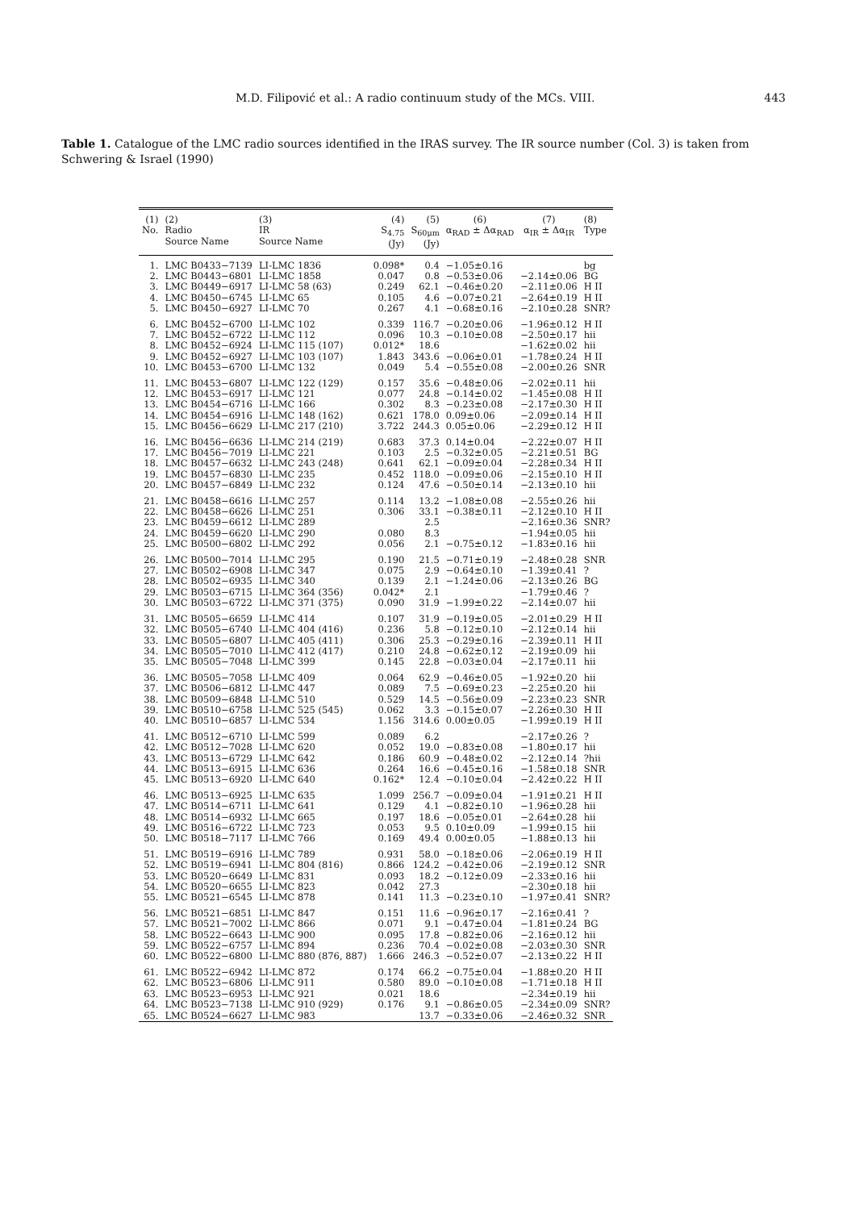M.D. Filipović et al.: A radio continuum study of the MCs. VIII. 443
Table 1. Catalogue of the LMC radio sources identified in the IRAS survey. The IR source number (Col. 3) is taken from Schwering & Israel (1990)
| (1) No. | (2) Radio Source Name | (3) IR Source Name | (4) S<sub>4.75</sub> (Jy) | (5) S<sub>60μm</sub> (Jy) | (6) α<sub>RAD</sub> ± Δα<sub>RAD</sub> | (7) α<sub>IR</sub> ± Δα<sub>IR</sub> | (8) Type |
| --- | --- | --- | --- | --- | --- | --- | --- |
| 1. | LMC B0433−7139 | LI-LMC 1836 | 0.098* | 0.4 | −1.05±0.16 | | bg |
| 2. | LMC B0443−6801 | LI-LMC 1858 | 0.047 | 0.8 | −0.53±0.06 | −2.14±0.06 | BG |
| 3. | LMC B0449−6917 | LI-LMC 58 (63) | 0.249 | 62.1 | −0.46±0.20 | −2.11±0.06 | H II |
| 4. | LMC B0450−6745 | LI-LMC 65 | 0.105 | 4.6 | −0.07±0.21 | −2.64±0.19 | H II |
| 5. | LMC B0450−6927 | LI-LMC 70 | 0.267 | 4.1 | −0.68±0.16 | −2.10±0.28 | SNR? |
| 6. | LMC B0452−6700 | LI-LMC 102 | 0.339 | 116.7 | −0.20±0.06 | −1.96±0.12 | H II |
| 7. | LMC B0452−6722 | LI-LMC 112 | 0.096 | 10.3 | −0.10±0.08 | −2.50±0.17 | hii |
| 8. | LMC B0452−6924 | LI-LMC 115 (107) | 0.012* | 18.6 | | −1.62±0.02 | hii |
| 9. | LMC B0452−6927 | LI-LMC 103 (107) | 1.843 | 343.6 | −0.06±0.01 | −1.78±0.24 | H II |
| 10. | LMC B0453−6700 | LI-LMC 132 | 0.049 | 5.4 | −0.55±0.08 | −2.00±0.26 | SNR |
| 11. | LMC B0453−6807 | LI-LMC 122 (129) | 0.157 | 35.6 | −0.48±0.06 | −2.02±0.11 | hii |
| 12. | LMC B0453−6917 | LI-LMC 121 | 0.077 | 24.8 | −0.14±0.02 | −1.45±0.08 | H II |
| 13. | LMC B0454−6716 | LI-LMC 166 | 0.302 | 8.3 | −0.23±0.08 | −2.17±0.30 | H II |
| 14. | LMC B0454−6916 | LI-LMC 148 (162) | 0.621 | 178.0 | 0.09±0.06 | −2.09±0.14 | H II |
| 15. | LMC B0456−6629 | LI-LMC 217 (210) | 3.722 | 244.3 | 0.05±0.06 | −2.29±0.12 | H II |
| 16. | LMC B0456−6636 | LI-LMC 214 (219) | 0.683 | 37.3 | 0.14±0.04 | −2.22±0.07 | H II |
| 17. | LMC B0456−7019 | LI-LMC 221 | 0.103 | 2.5 | −0.32±0.05 | −2.21±0.51 | BG |
| 18. | LMC B0457−6632 | LI-LMC 243 (248) | 0.641 | 62.1 | −0.09±0.04 | −2.28±0.34 | H II |
| 19. | LMC B0457−6830 | LI-LMC 235 | 0.452 | 118.0 | −0.09±0.06 | −2.15±0.10 | H II |
| 20. | LMC B0457−6849 | LI-LMC 232 | 0.124 | 47.6 | −0.50±0.14 | −2.13±0.10 | hii |
| 21. | LMC B0458−6616 | LI-LMC 257 | 0.114 | 13.2 | −1.08±0.08 | −2.55±0.26 | hii |
| 22. | LMC B0458−6626 | LI-LMC 251 | 0.306 | 33.1 | −0.38±0.11 | −2.12±0.10 | H II |
| 23. | LMC B0459−6612 | LI-LMC 289 | | 2.5 | | −2.16±0.36 | SNR? |
| 24. | LMC B0459−6620 | LI-LMC 290 | 0.080 | 8.3 | | −1.94±0.05 | hii |
| 25. | LMC B0500−6802 | LI-LMC 292 | 0.056 | 2.1 | −0.75±0.12 | −1.83±0.16 | hii |
| 26. | LMC B0500−7014 | LI-LMC 295 | 0.190 | 21.5 | −0.71±0.19 | −2.48±0.28 | SNR |
| 27. | LMC B0502−6908 | LI-LMC 347 | 0.075 | 2.9 | −0.64±0.10 | −1.39±0.41 | ? |
| 28. | LMC B0502−6935 | LI-LMC 340 | 0.139 | 2.1 | −1.24±0.06 | −2.13±0.26 | BG |
| 29. | LMC B0503−6715 | LI-LMC 364 (356) | 0.042* | 2.1 | | −1.79±0.46 | ? |
| 30. | LMC B0503−6722 | LI-LMC 371 (375) | 0.090 | 31.9 | −1.99±0.22 | −2.14±0.07 | hii |
| 31. | LMC B0505−6659 | LI-LMC 414 | 0.107 | 31.9 | −0.19±0.05 | −2.01±0.29 | H II |
| 32. | LMC B0505−6740 | LI-LMC 404 (416) | 0.236 | 5.8 | −0.12±0.10 | −2.12±0.14 | hii |
| 33. | LMC B0505−6807 | LI-LMC 405 (411) | 0.306 | 25.3 | −0.29±0.16 | −2.39±0.11 | H II |
| 34. | LMC B0505−7010 | LI-LMC 412 (417) | 0.210 | 24.8 | −0.62±0.12 | −2.19±0.09 | hii |
| 35. | LMC B0505−7048 | LI-LMC 399 | 0.145 | 22.8 | −0.03±0.04 | −2.17±0.11 | hii |
| 36. | LMC B0505−7058 | LI-LMC 409 | 0.064 | 62.9 | −0.46±0.05 | −1.92±0.20 | hii |
| 37. | LMC B0506−6812 | LI-LMC 447 | 0.089 | 7.5 | −0.69±0.23 | −2.25±0.20 | hii |
| 38. | LMC B0509−6848 | LI-LMC 510 | 0.529 | 14.5 | −0.56±0.09 | −2.23±0.23 | SNR |
| 39. | LMC B0510−6758 | LI-LMC 525 (545) | 0.062 | 3.3 | −0.15±0.07 | −2.26±0.30 | H II |
| 40. | LMC B0510−6857 | LI-LMC 534 | 1.156 | 314.6 | 0.00±0.05 | −1.99±0.19 | H II |
| 41. | LMC B0512−6710 | LI-LMC 599 | 0.089 | 6.2 | | −2.17±0.26 | ? |
| 42. | LMC B0512−7028 | LI-LMC 620 | 0.052 | 19.0 | −0.83±0.08 | −1.80±0.17 | hii |
| 43. | LMC B0513−6729 | LI-LMC 642 | 0.186 | 60.9 | −0.48±0.02 | −2.12±0.14 | ?hii |
| 44. | LMC B0513−6915 | LI-LMC 636 | 0.264 | 16.6 | −0.45±0.16 | −1.58±0.18 | SNR |
| 45. | LMC B0513−6920 | LI-LMC 640 | 0.162* | 12.4 | −0.10±0.04 | −2.42±0.22 | H II |
| 46. | LMC B0513−6925 | LI-LMC 635 | 1.099 | 256.7 | −0.09±0.04 | −1.91±0.21 | H II |
| 47. | LMC B0514−6711 | LI-LMC 641 | 0.129 | 4.1 | −0.82±0.10 | −1.96±0.28 | hii |
| 48. | LMC B0514−6932 | LI-LMC 665 | 0.197 | 18.6 | −0.05±0.01 | −2.64±0.28 | hii |
| 49. | LMC B0516−6722 | LI-LMC 723 | 0.053 | 9.5 | 0.10±0.09 | −1.99±0.15 | hii |
| 50. | LMC B0518−7117 | LI-LMC 766 | 0.169 | 49.4 | 0.00±0.05 | −1.88±0.13 | hii |
| 51. | LMC B0519−6916 | LI-LMC 789 | 0.931 | 58.0 | −0.18±0.06 | −2.06±0.19 | H II |
| 52. | LMC B0519−6941 | LI-LMC 804 (816) | 0.866 | 124.2 | −0.42±0.06 | −2.19±0.12 | SNR |
| 53. | LMC B0520−6649 | LI-LMC 831 | 0.093 | 18.2 | −0.12±0.09 | −2.33±0.16 | hii |
| 54. | LMC B0520−6655 | LI-LMC 823 | 0.042 | 27.3 | | −2.30±0.18 | hii |
| 55. | LMC B0521−6545 | LI-LMC 878 | 0.141 | 11.3 | −0.23±0.10 | −1.97±0.41 | SNR? |
| 56. | LMC B0521−6851 | LI-LMC 847 | 0.151 | 11.6 | −0.96±0.17 | −2.16±0.41 | ? |
| 57. | LMC B0521−7002 | LI-LMC 866 | 0.071 | 9.1 | −0.47±0.04 | −1.81±0.24 | BG |
| 58. | LMC B0522−6643 | LI-LMC 900 | 0.095 | 17.8 | −0.82±0.06 | −2.16±0.12 | hii |
| 59. | LMC B0522−6757 | LI-LMC 894 | 0.236 | 70.4 | −0.02±0.08 | −2.03±0.30 | SNR |
| 60. | LMC B0522−6800 | LI-LMC 880 (876, 887) | 1.666 | 246.3 | −0.52±0.07 | −2.13±0.22 | H II |
| 61. | LMC B0522−6942 | LI-LMC 872 | 0.174 | 66.2 | −0.75±0.04 | −1.88±0.20 | H II |
| 62. | LMC B0523−6806 | LI-LMC 911 | 0.580 | 89.0 | −0.10±0.08 | −1.71±0.18 | H II |
| 63. | LMC B0523−6953 | LI-LMC 921 | 0.021 | 18.6 | | −2.34±0.19 | hii |
| 64. | LMC B0523−7138 | LI-LMC 910 (929) | 0.176 | 9.1 | −0.86±0.05 | −2.34±0.09 | SNR? |
| 65. | LMC B0524−6627 | LI-LMC 983 | | 13.7 | −0.33±0.06 | −2.46±0.32 | SNR |